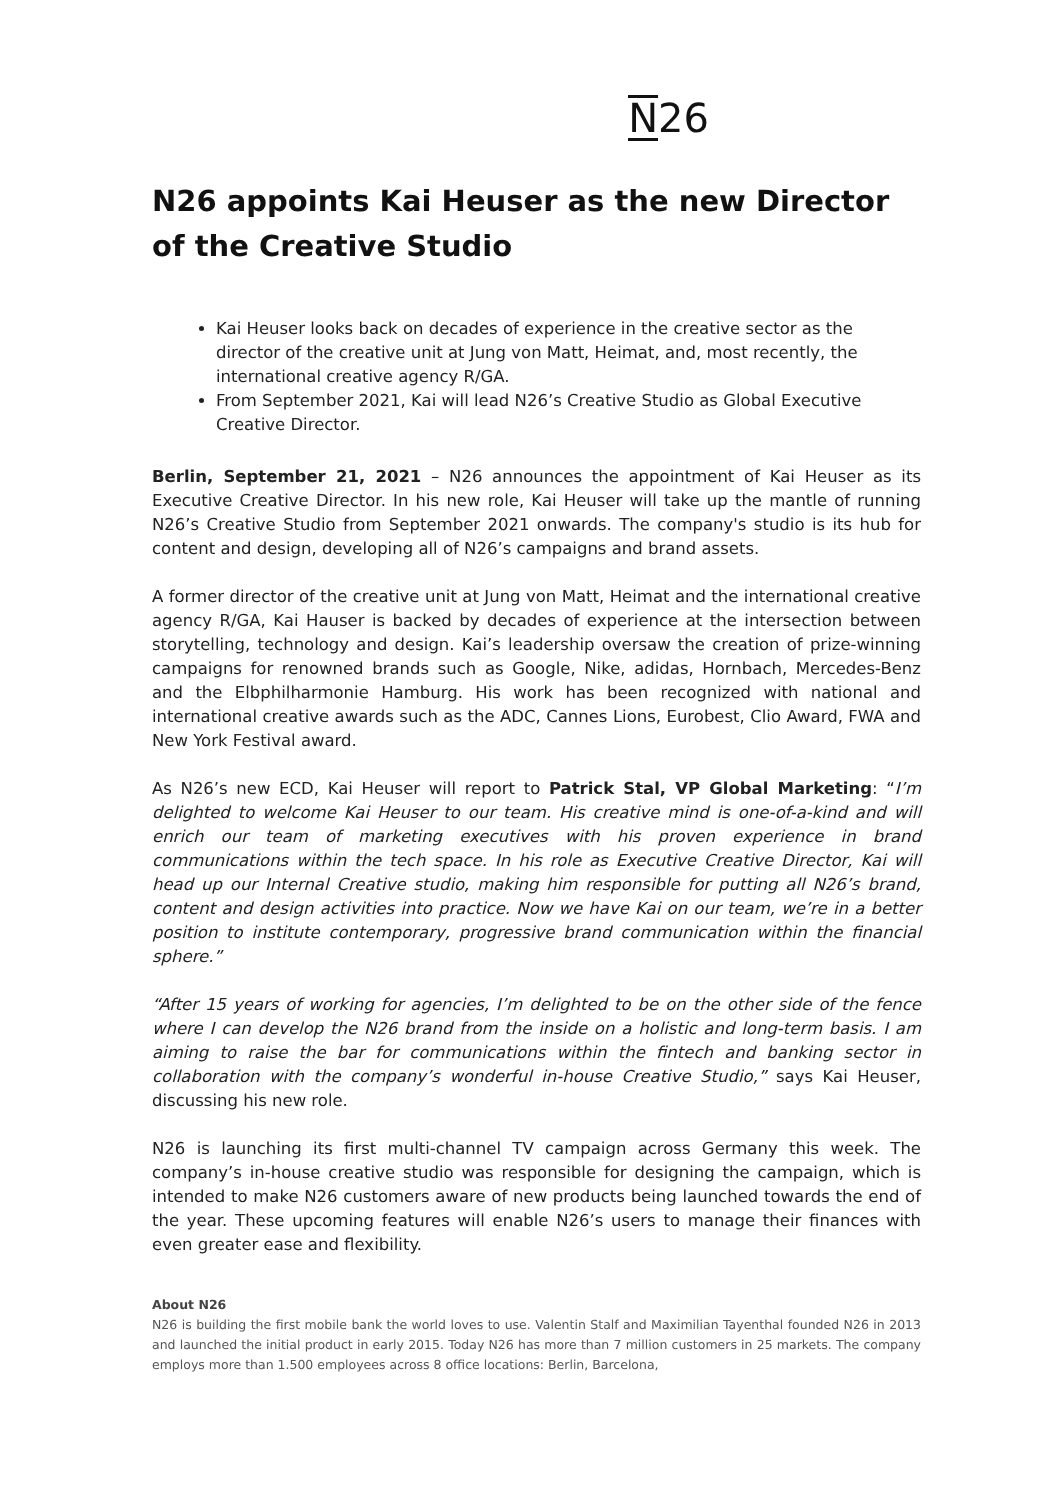N26
N26 appoints Kai Heuser as the new Director of the Creative Studio
Kai Heuser looks back on decades of experience in the creative sector as the director of the creative unit at Jung von Matt, Heimat, and, most recently, the international creative agency R/GA.
From September 2021, Kai will lead N26’s Creative Studio as Global Executive Creative Director.
Berlin, September 21, 2021 – N26 announces the appointment of Kai Heuser as its Executive Creative Director. In his new role, Kai Heuser will take up the mantle of running N26’s Creative Studio from September 2021 onwards. The company's studio is its hub for content and design, developing all of N26’s campaigns and brand assets.
A former director of the creative unit at Jung von Matt, Heimat and the international creative agency R/GA, Kai Hauser is backed by decades of experience at the intersection between storytelling, technology and design. Kai’s leadership oversaw the creation of prize-winning campaigns for renowned brands such as Google, Nike, adidas, Hornbach, Mercedes-Benz and the Elbphilharmonie Hamburg. His work has been recognized with national and international creative awards such as the ADC, Cannes Lions, Eurobest, Clio Award, FWA and New York Festival award.
As N26’s new ECD, Kai Heuser will report to Patrick Stal, VP Global Marketing: “I’m delighted to welcome Kai Heuser to our team. His creative mind is one-of-a-kind and will enrich our team of marketing executives with his proven experience in brand communications within the tech space. In his role as Executive Creative Director, Kai will head up our Internal Creative studio, making him responsible for putting all N26’s brand, content and design activities into practice. Now we have Kai on our team, we’re in a better position to institute contemporary, progressive brand communication within the financial sphere.”
“After 15 years of working for agencies, I’m delighted to be on the other side of the fence where I can develop the N26 brand from the inside on a holistic and long-term basis. I am aiming to raise the bar for communications within the fintech and banking sector in collaboration with the company’s wonderful in-house Creative Studio,” says Kai Heuser, discussing his new role.
N26 is launching its first multi-channel TV campaign across Germany this week. The company’s in-house creative studio was responsible for designing the campaign, which is intended to make N26 customers aware of new products being launched towards the end of the year. These upcoming features will enable N26’s users to manage their finances with even greater ease and flexibility.
About N26
N26 is building the first mobile bank the world loves to use. Valentin Stalf and Maximilian Tayenthal founded N26 in 2013 and launched the initial product in early 2015. Today N26 has more than 7 million customers in 25 markets. The company employs more than 1.500 employees across 8 office locations: Berlin, Barcelona,